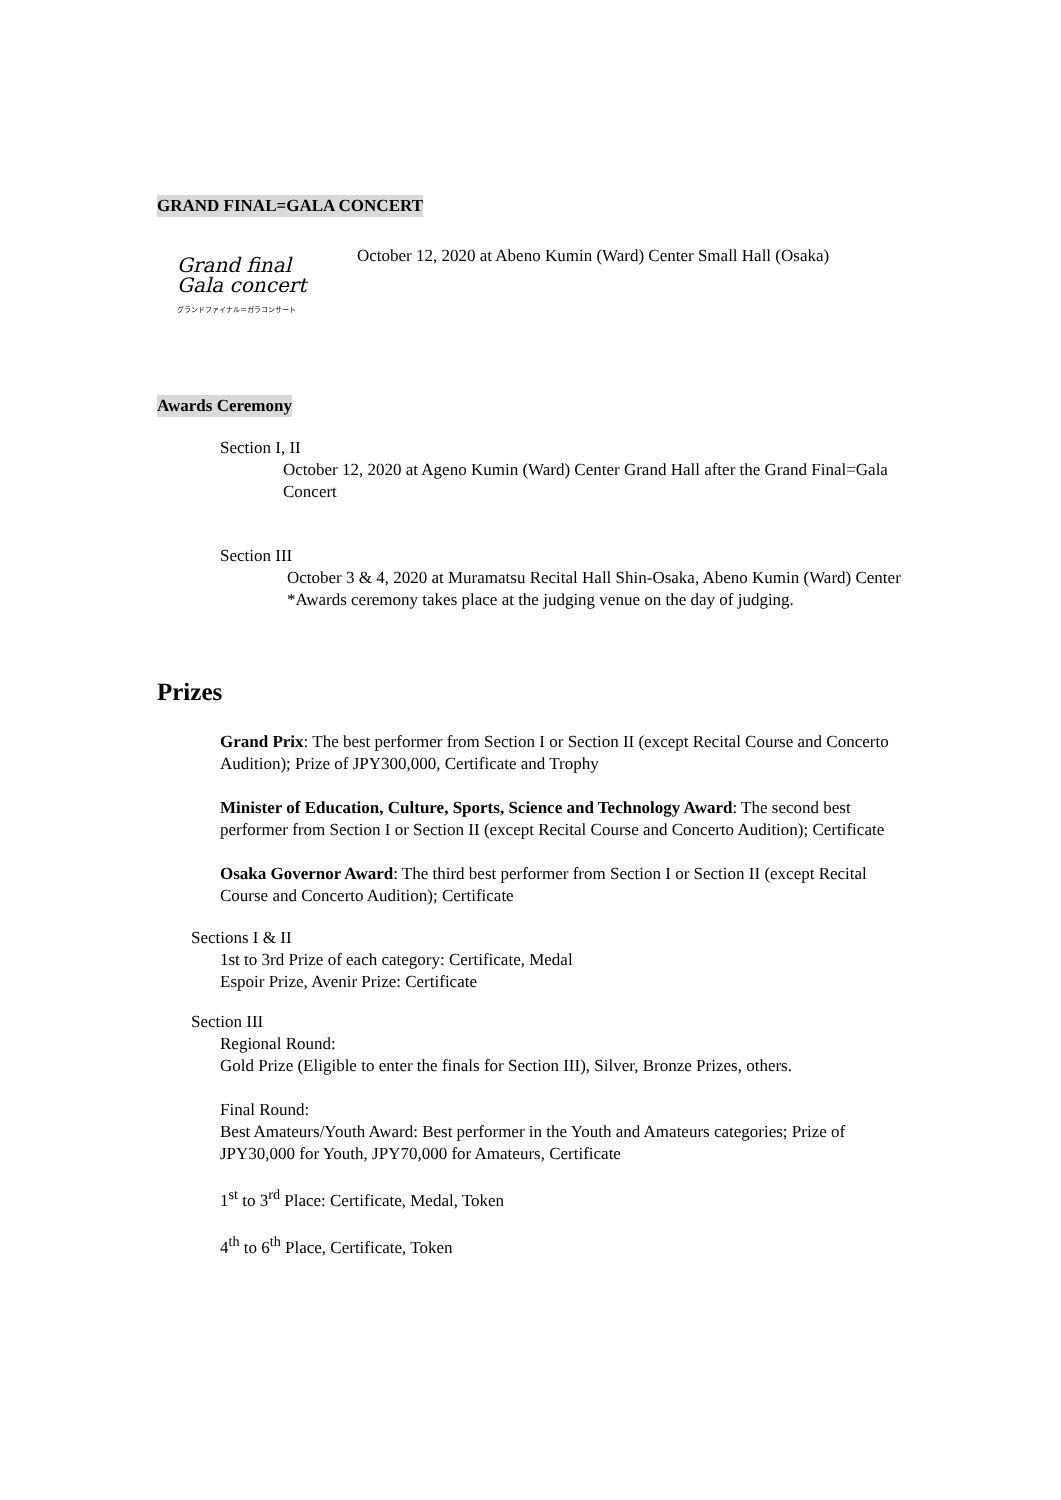GRAND FINAL=GALA CONCERT
Grand final
Gala concert
グランドファイナル＝ガラコンサート
October 12, 2020 at Abeno Kumin (Ward) Center Small Hall (Osaka)
Awards Ceremony
Section I, II
October 12, 2020 at Ageno Kumin (Ward) Center Grand Hall after the Grand Final=Gala Concert
Section III
October 3 & 4, 2020 at Muramatsu Recital Hall Shin-Osaka, Abeno Kumin (Ward) Center
*Awards ceremony takes place at the judging venue on the day of judging.
Prizes
Grand Prix: The best performer from Section I or Section II (except Recital Course and Concerto Audition); Prize of JPY300,000, Certificate and Trophy
Minister of Education, Culture, Sports, Science and Technology Award: The second best performer from Section I or Section II (except Recital Course and Concerto Audition); Certificate
Osaka Governor Award: The third best performer from Section I or Section II (except Recital Course and Concerto Audition); Certificate
Sections I & II
1st to 3rd Prize of each category: Certificate, Medal
Espoir Prize, Avenir Prize: Certificate
Section III
Regional Round:
Gold Prize (Eligible to enter the finals for Section III), Silver, Bronze Prizes, others.
Final Round:
Best Amateurs/Youth Award: Best performer in the Youth and Amateurs categories; Prize of JPY30,000 for Youth, JPY70,000 for Amateurs, Certificate
1<sup>st</sup> to 3<sup>rd</sup> Place: Certificate, Medal, Token
4<sup>th</sup> to 6<sup>th</sup> Place, Certificate, Token